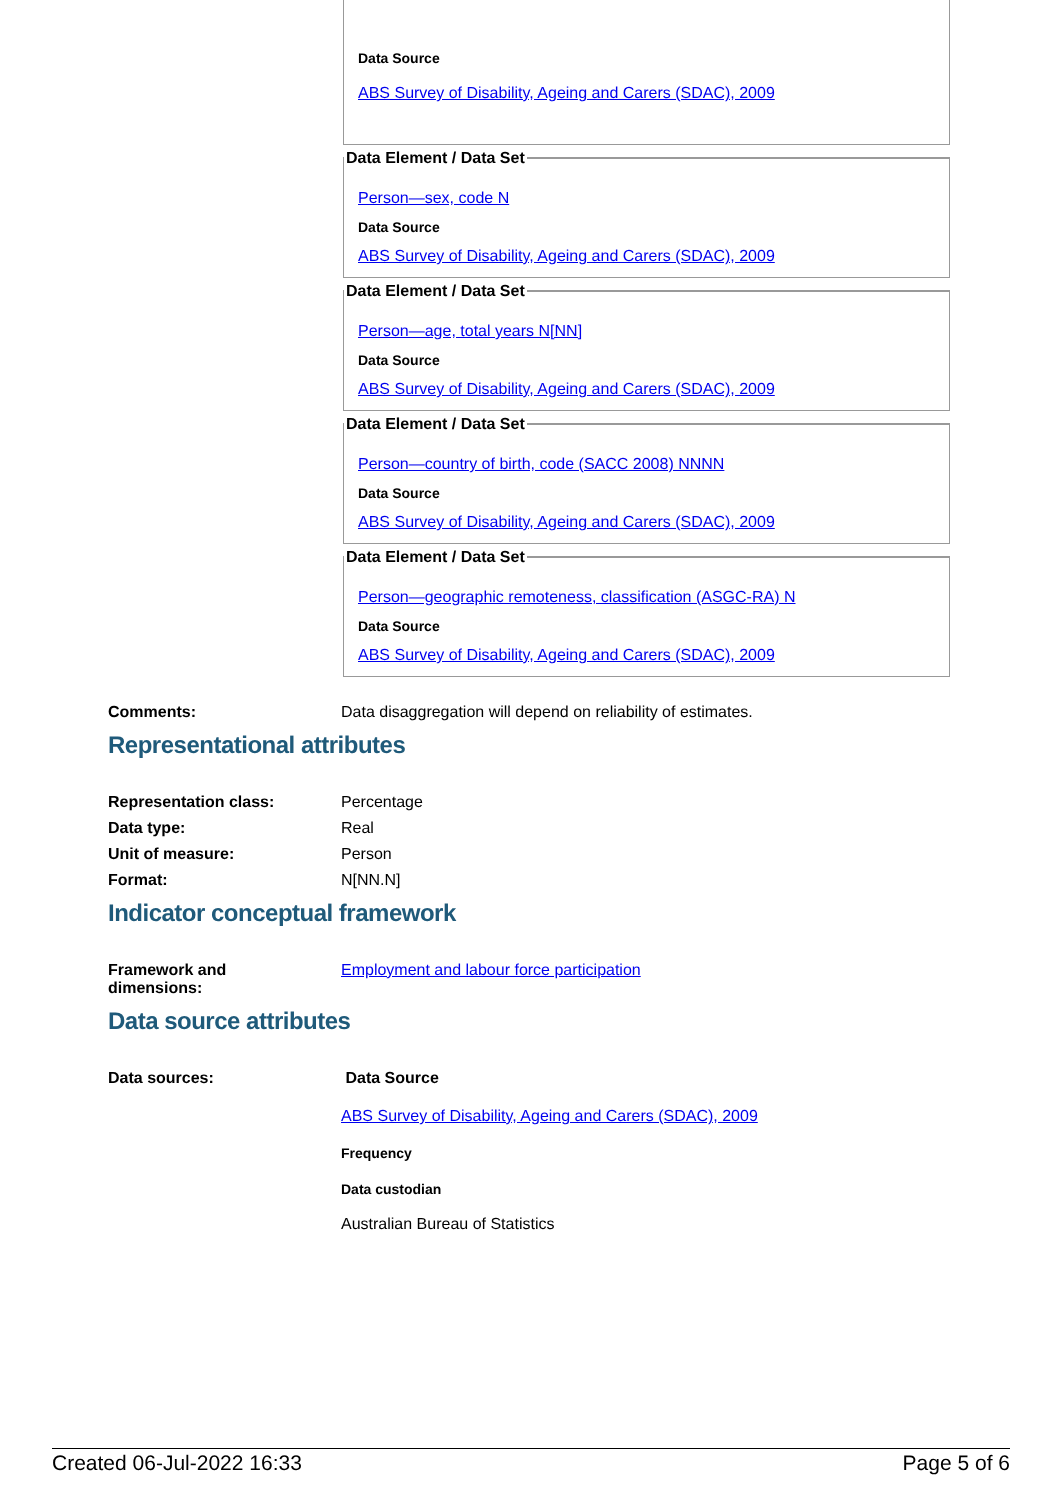Data Source
ABS Survey of Disability, Ageing and Carers (SDAC), 2009
Data Element / Data Set
Person—sex, code N
Data Source
ABS Survey of Disability, Ageing and Carers (SDAC), 2009
Data Element / Data Set
Person—age, total years N[NN]
Data Source
ABS Survey of Disability, Ageing and Carers (SDAC), 2009
Data Element / Data Set
Person—country of birth, code (SACC 2008) NNNN
Data Source
ABS Survey of Disability, Ageing and Carers (SDAC), 2009
Data Element / Data Set
Person—geographic remoteness, classification (ASGC-RA) N
Data Source
ABS Survey of Disability, Ageing and Carers (SDAC), 2009
Comments: Data disaggregation will depend on reliability of estimates.
Representational attributes
Representation class: Percentage
Data type: Real
Unit of measure: Person
Format: N[NN.N]
Indicator conceptual framework
Framework and
dimensions:
Employment and labour force participation
Data source attributes
Data sources: Data Source
ABS Survey of Disability, Ageing and Carers (SDAC), 2009
Frequency
Data custodian
Australian Bureau of Statistics
Created 06-Jul-2022 16:33 Page 5 of 6